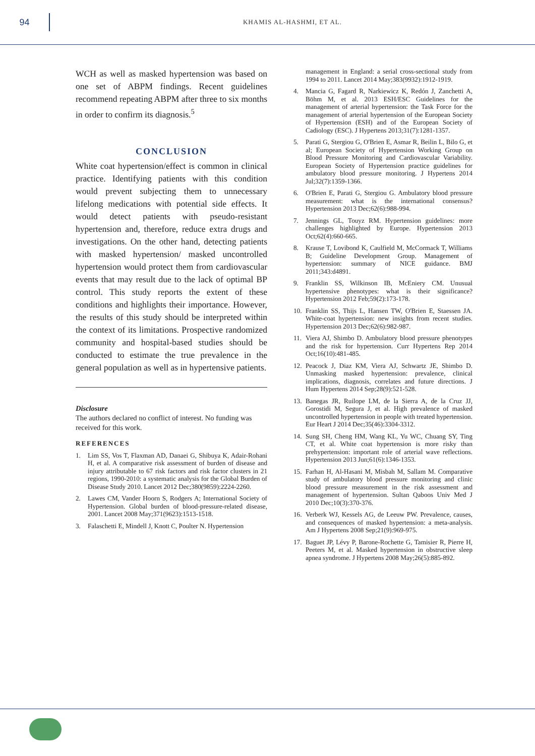94
KHAMIS AL-HASHMI, ET AL.
WCH as well as masked hypertension was based on one set of ABPM findings. Recent guidelines recommend repeating ABPM after three to six months in order to confirm its diagnosis.<sup>5</sup>
CONCLUSION
White coat hypertension/effect is common in clinical practice. Identifying patients with this condition would prevent subjecting them to unnecessary lifelong medications with potential side effects. It would detect patients with pseudo-resistant hypertension and, therefore, reduce extra drugs and investigations. On the other hand, detecting patients with masked hypertension/ masked uncontrolled hypertension would protect them from cardiovascular events that may result due to the lack of optimal BP control. This study reports the extent of these conditions and highlights their importance. However, the results of this study should be interpreted within the context of its limitations. Prospective randomized community and hospital-based studies should be conducted to estimate the true prevalence in the general population as well as in hypertensive patients.
Disclosure
The authors declared no conflict of interest. No funding was received for this work.
REFERENCES
1. Lim SS, Vos T, Flaxman AD, Danaei G, Shibuya K, Adair-Rohani H, et al. A comparative risk assessment of burden of disease and injury attributable to 67 risk factors and risk factor clusters in 21 regions, 1990-2010: a systematic analysis for the Global Burden of Disease Study 2010. Lancet 2012 Dec;380(9859):2224-2260.
2. Lawes CM, Vander Hoorn S, Rodgers A; International Society of Hypertension. Global burden of blood-pressure-related disease, 2001. Lancet 2008 May;371(9623):1513-1518.
3. Falaschetti E, Mindell J, Knott C, Poulter N. Hypertension
management in England: a serial cross-sectional study from 1994 to 2011. Lancet 2014 May;383(9932):1912-1919.
4. Mancia G, Fagard R, Narkiewicz K, Redón J, Zanchetti A, Böhm M, et al. 2013 ESH/ESC Guidelines for the management of arterial hypertension: the Task Force for the management of arterial hypertension of the European Society of Hypertension (ESH) and of the European Society of Cadiology (ESC). J Hypertens 2013;31(7):1281-1357.
5. Parati G, Stergiou G, O'Brien E, Asmar R, Beilin L, Bilo G, et al; European Society of Hypertension Working Group on Blood Pressure Monitoring and Cardiovascular Variability. European Society of Hypertension practice guidelines for ambulatory blood pressure monitoring. J Hypertens 2014 Jul;32(7):1359-1366.
6. O'Brien E, Parati G, Stergiou G. Ambulatory blood pressure measurement: what is the international consensus? Hypertension 2013 Dec;62(6):988-994.
7. Jennings GL, Touyz RM. Hypertension guidelines: more challenges highlighted by Europe. Hypertension 2013 Oct;62(4):660-665.
8. Krause T, Lovibond K, Caulfield M, McCormack T, Williams B; Guideline Development Group. Management of hypertension: summary of NICE guidance. BMJ 2011;343:d4891.
9. Franklin SS, Wilkinson IB, McEniery CM. Unusual hypertensive phenotypes: what is their significance? Hypertension 2012 Feb;59(2):173-178.
10. Franklin SS, Thijs L, Hansen TW, O'Brien E, Staessen JA. White-coat hypertension: new insights from recent studies. Hypertension 2013 Dec;62(6):982-987.
11. Viera AJ, Shimbo D. Ambulatory blood pressure phenotypes and the risk for hypertension. Curr Hypertens Rep 2014 Oct;16(10):481-485.
12. Peacock J, Diaz KM, Viera AJ, Schwartz JE, Shimbo D. Unmasking masked hypertension: prevalence, clinical implications, diagnosis, correlates and future directions. J Hum Hypertens 2014 Sep;28(9):521-528.
13. Banegas JR, Ruilope LM, de la Sierra A, de la Cruz JJ, Gorostidi M, Segura J, et al. High prevalence of masked uncontrolled hypertension in people with treated hypertension. Eur Heart J 2014 Dec;35(46):3304-3312.
14. Sung SH, Cheng HM, Wang KL, Yu WC, Chuang SY, Ting CT, et al. White coat hypertension is more risky than prehypertension: important role of arterial wave reflections. Hypertension 2013 Jun;61(6):1346-1353.
15. Farhan H, Al-Hasani M, Misbah M, Sallam M. Comparative study of ambulatory blood pressure monitoring and clinic blood pressure measurement in the risk assessment and management of hypertension. Sultan Qaboos Univ Med J 2010 Dec;10(3):370-376.
16. Verberk WJ, Kessels AG, de Leeuw PW. Prevalence, causes, and consequences of masked hypertension: a meta-analysis. Am J Hypertens 2008 Sep;21(9):969-975.
17. Baguet JP, Lévy P, Barone-Rochette G, Tamisier R, Pierre H, Peeters M, et al. Masked hypertension in obstructive sleep apnea syndrome. J Hypertens 2008 May;26(5):885-892.